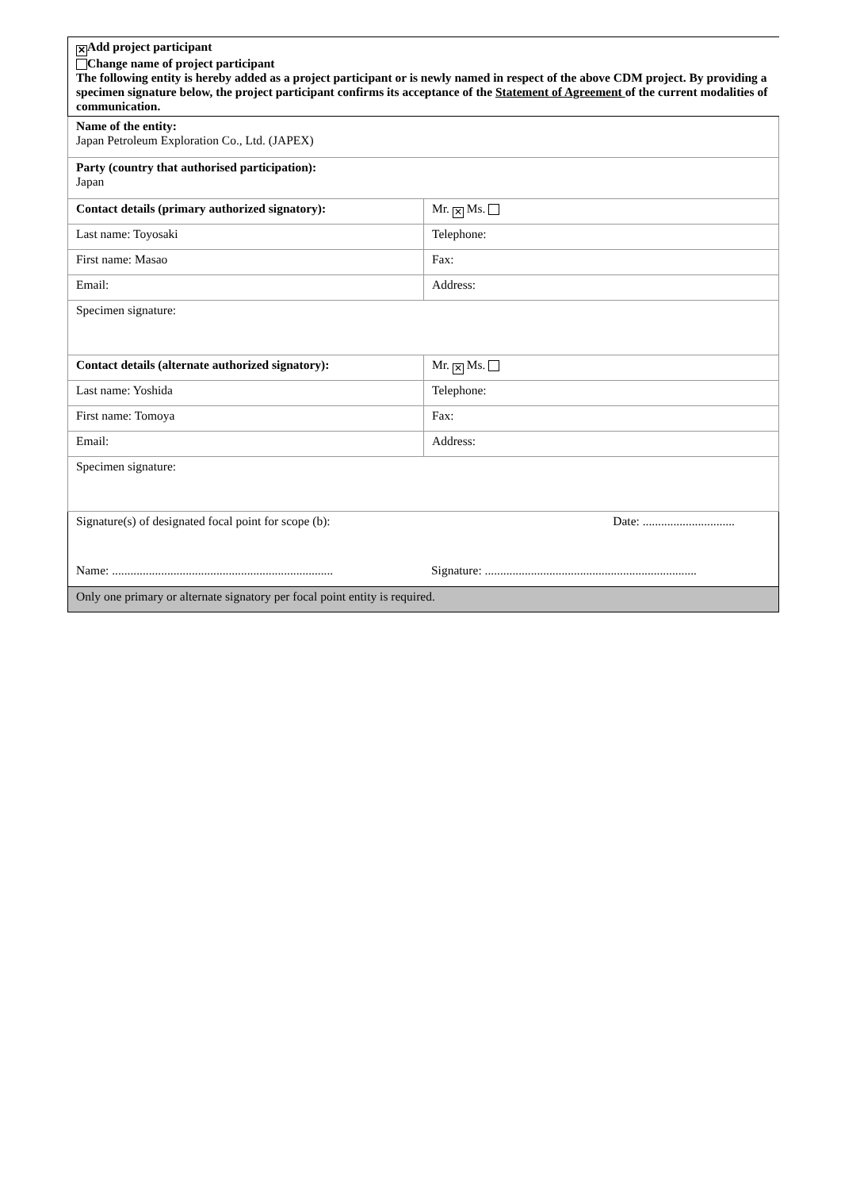| ✕ Add project participant Change name of project participant The following entity is hereby added as a project participant or is newly named in respect of the above CDM project. By providing a specimen signature below, the project participant confirms its acceptance of the Statement of Agreement of the current modalities of communication. | |
| Name of the entity: Japan Petroleum Exploration Co., Ltd. (JAPEX) | |
| Party (country that authorised participation): Japan | |
| Contact details (primary authorized signatory): | Mr. ✕ Ms. |
| Last name: Toyosaki | Telephone: |
| First name: Masao | Fax: |
| Email: | Address: |
| Specimen signature: | |
| Contact details (alternate authorized signatory): | Mr. ✕ Ms. |
| Last name: Yoshida | Telephone: |
| First name: Tomoya | Fax: |
| Email: | Address: |
| Specimen signature: | |
| Signature(s) of designated focal point for scope (b): Date: .............................. Name: ........................................................................ Signature: ..................................................................... | |
| Only one primary or alternate signatory per focal point entity is required. | |